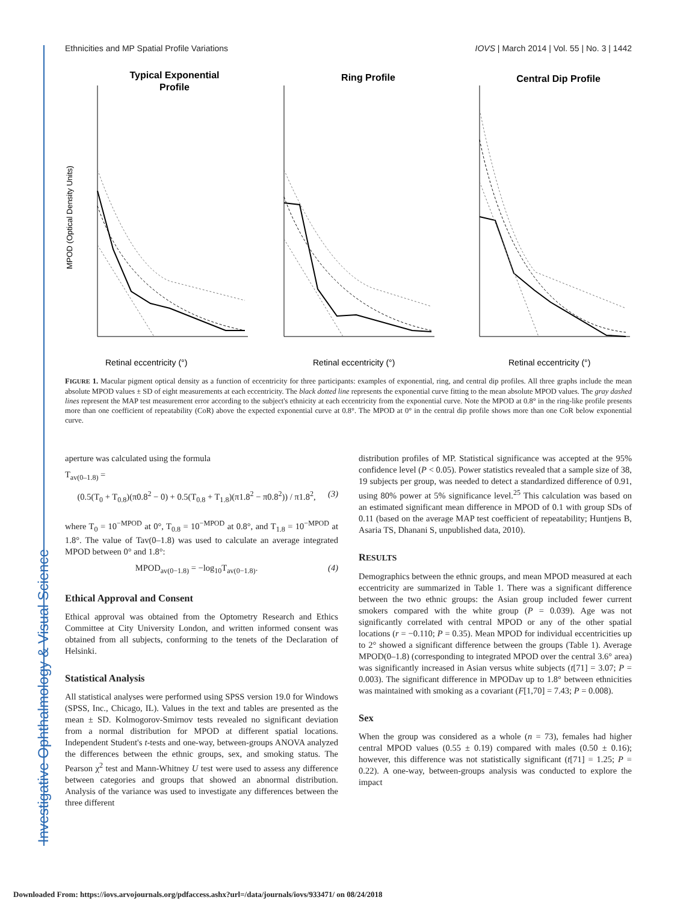Ethnicities and MP Spatial Profile Variations IOVS | March 2014 | Vol. 55 | No. 3 | 1442
Investigative Ophthalmology & Visual Science
Typical Exponential
Profile
Ring Profile
Central Dip Profile
MPOD (Optical Density Units)
Retinal eccentricity (°)
Retinal eccentricity (°)
Retinal eccentricity (°)
FIGURE 1. Macular pigment optical density as a function of eccentricity for three participants: examples of exponential, ring, and central dip profiles. All three graphs include the mean absolute MPOD values ± SD of eight measurements at each eccentricity. The black dotted line represents the exponential curve fitting to the mean absolute MPOD values. The gray dashed lines represent the MAP test measurement error according to the subject's ethnicity at each eccentricity from the exponential curve. Note the MPOD at 0.8° in the ring-like profile presents more than one coefficient of repeatability (CoR) above the expected exponential curve at 0.8°. The MPOD at 0° in the central dip profile shows more than one CoR below exponential curve.
aperture was calculated using the formula
T<sub>av(0–1.8)</sub> =
(0.5(T<sub>0</sub> + T<sub>0.8</sub>)(π0.8<sup>2</sup> − 0) + 0.5(T<sub>0.8</sub> + T<sub>1.8</sub>)(π1.8<sup>2</sup> − π0.8<sup>2</sup>)) / π1.8<sup>2</sup>, (3)
where T<sub>0</sub> = 10<sup>−MPOD</sup> at 0°, T<sub>0.8</sub> = 10<sup>−MPOD</sup> at 0.8°, and T<sub>1.8</sub> = 10<sup>−MPOD</sup> at 1.8°. The value of Tav(0–1.8) was used to calculate an average integrated MPOD between 0° and 1.8°:
MPOD<sub>av(0−1.8)</sub> = −log<sub>10</sub>T<sub>av(0−1.8)</sub>. (4)
Ethical Approval and Consent
Ethical approval was obtained from the Optometry Research and Ethics Committee at City University London, and written informed consent was obtained from all subjects, conforming to the tenets of the Declaration of Helsinki.
Statistical Analysis
All statistical analyses were performed using SPSS version 19.0 for Windows (SPSS, Inc., Chicago, IL). Values in the text and tables are presented as the mean ± SD. Kolmogorov-Smirnov tests revealed no significant deviation from a normal distribution for MPOD at different spatial locations. Independent Student's t-tests and one-way, between-groups ANOVA analyzed the differences between the ethnic groups, sex, and smoking status. The Pearson χ<sup>2</sup> test and Mann-Whitney U test were used to assess any difference between categories and groups that showed an abnormal distribution. Analysis of the variance was used to investigate any differences between the three different
distribution profiles of MP. Statistical significance was accepted at the 95% confidence level (P < 0.05). Power statistics revealed that a sample size of 38, 19 subjects per group, was needed to detect a standardized difference of 0.91, using 80% power at 5% significance level.<sup>25</sup> This calculation was based on an estimated significant mean difference in MPOD of 0.1 with group SDs of 0.11 (based on the average MAP test coefficient of repeatability; Huntjens B, Asaria TS, Dhanani S, unpublished data, 2010).
RESULTS
Demographics between the ethnic groups, and mean MPOD measured at each eccentricity are summarized in Table 1. There was a significant difference between the two ethnic groups: the Asian group included fewer current smokers compared with the white group (P = 0.039). Age was not significantly correlated with central MPOD or any of the other spatial locations (r = −0.110; P = 0.35). Mean MPOD for individual eccentricities up to 2° showed a significant difference between the groups (Table 1). Average MPOD(0–1.8) (corresponding to integrated MPOD over the central 3.6° area) was significantly increased in Asian versus white subjects (t[71] = 3.07; P = 0.003). The significant difference in MPODav up to 1.8° between ethnicities was maintained with smoking as a covariant (F[1,70] = 7.43; P = 0.008).
Sex
When the group was considered as a whole (n = 73), females had higher central MPOD values (0.55 ± 0.19) compared with males (0.50 ± 0.16); however, this difference was not statistically significant (t[71] = 1.25; P = 0.22). A one-way, between-groups analysis was conducted to explore the impact
Downloaded From: https://iovs.arvojournals.org/pdfaccess.ashx?url=/data/journals/iovs/933471/ on 08/24/2018